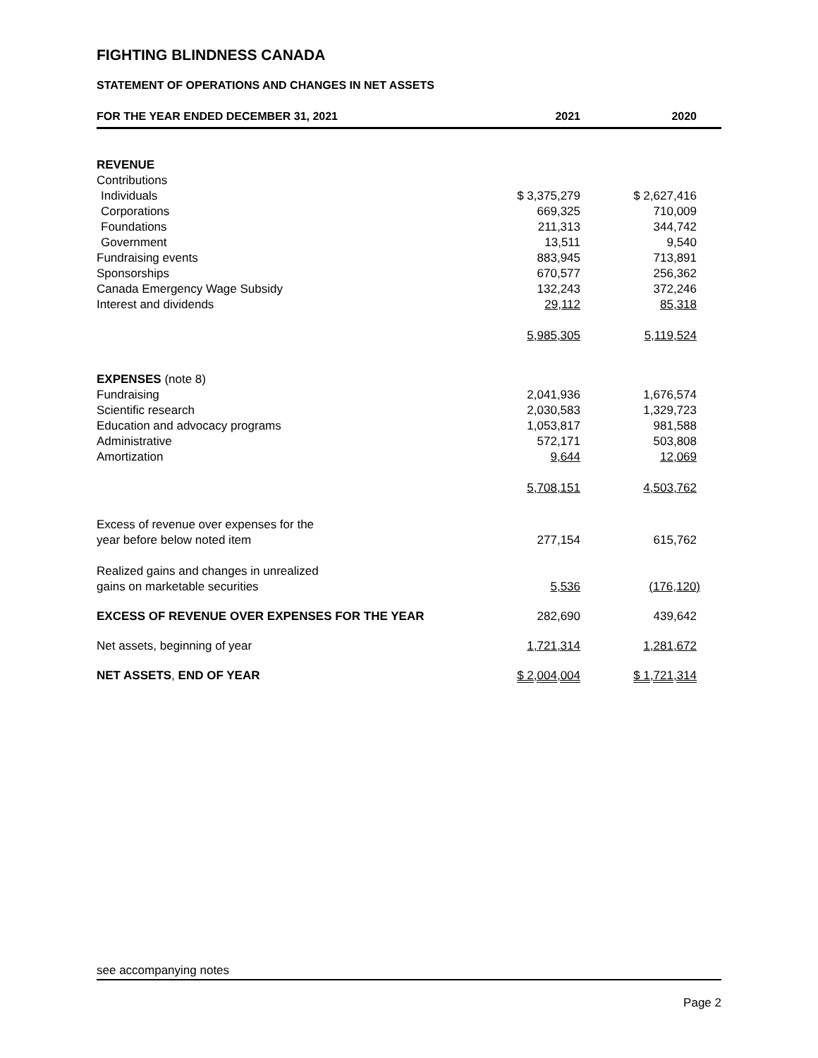FIGHTING BLINDNESS CANADA
STATEMENT OF OPERATIONS AND CHANGES IN NET ASSETS
| FOR THE YEAR ENDED DECEMBER 31, 2021 | 2021 | 2020 |
| --- | --- | --- |
| REVENUE | | |
| Contributions | | |
| Individuals | $ 3,375,279 | $ 2,627,416 |
| Corporations | 669,325 | 710,009 |
| Foundations | 211,313 | 344,742 |
| Government | 13,511 | 9,540 |
| Fundraising events | 883,945 | 713,891 |
| Sponsorships | 670,577 | 256,362 |
| Canada Emergency Wage Subsidy | 132,243 | 372,246 |
| Interest and dividends | 29,112 | 85,318 |
| | 5,985,305 | 5,119,524 |
| EXPENSES (note 8) | | |
| Fundraising | 2,041,936 | 1,676,574 |
| Scientific research | 2,030,583 | 1,329,723 |
| Education and advocacy programs | 1,053,817 | 981,588 |
| Administrative | 572,171 | 503,808 |
| Amortization | 9,644 | 12,069 |
| | 5,708,151 | 4,503,762 |
| Excess of revenue over expenses for the year before below noted item | 277,154 | 615,762 |
| Realized gains and changes in unrealized gains on marketable securities | 5,536 | (176,120) |
| EXCESS OF REVENUE OVER EXPENSES FOR THE YEAR | 282,690 | 439,642 |
| Net assets, beginning of year | 1,721,314 | 1,281,672 |
| NET ASSETS , END OF YEAR | $ 2,004,004 | $ 1,721,314 |
see accompanying notes
Page 2